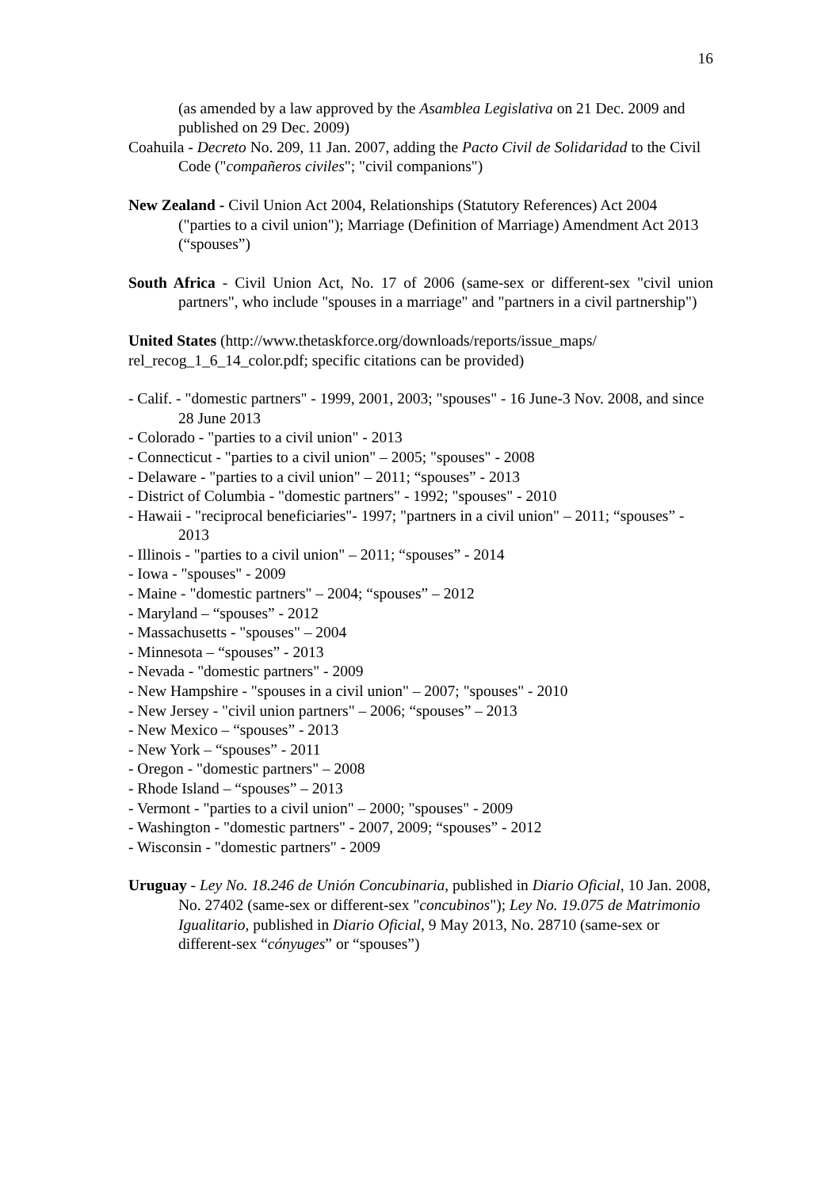16
(as amended by a law approved by the Asamblea Legislativa on 21 Dec. 2009 and published on 29 Dec. 2009)
Coahuila - Decreto No. 209, 11 Jan. 2007, adding the Pacto Civil de Solidaridad to the Civil Code ("compañeros civiles"; "civil companions")
New Zealand - Civil Union Act 2004, Relationships (Statutory References) Act 2004 ("parties to a civil union"); Marriage (Definition of Marriage) Amendment Act 2013 (“spouses”)
South Africa - Civil Union Act, No. 17 of 2006 (same-sex or different-sex "civil union partners", who include "spouses in a marriage" and "partners in a civil partnership")
United States (http://www.thetaskforce.org/downloads/reports/issue_maps/
rel_recog_1_6_14_color.pdf; specific citations can be provided)
- Calif. - "domestic partners" - 1999, 2001, 2003; "spouses" - 16 June-3 Nov. 2008, and since 28 June 2013
- Colorado - "parties to a civil union" - 2013
- Connecticut - "parties to a civil union" – 2005; "spouses" - 2008
- Delaware - "parties to a civil union" – 2011; “spouses” - 2013
- District of Columbia - "domestic partners" - 1992; "spouses" - 2010
- Hawaii - "reciprocal beneficiaries"- 1997; "partners in a civil union" – 2011; “spouses” - 2013
- Illinois - "parties to a civil union" – 2011; “spouses” - 2014
- Iowa - "spouses" - 2009
- Maine - "domestic partners" – 2004; “spouses” – 2012
- Maryland – “spouses” - 2012
- Massachusetts - "spouses" – 2004
- Minnesota – “spouses” - 2013
- Nevada - "domestic partners" - 2009
- New Hampshire - "spouses in a civil union" – 2007; "spouses" - 2010
- New Jersey - "civil union partners" – 2006; “spouses” – 2013
- New Mexico – “spouses” - 2013
- New York – “spouses” - 2011
- Oregon - "domestic partners" – 2008
- Rhode Island – “spouses” – 2013
- Vermont - "parties to a civil union" – 2000; "spouses" - 2009
- Washington - "domestic partners" - 2007, 2009; “spouses” - 2012
- Wisconsin - "domestic partners" - 2009
Uruguay - Ley No. 18.246 de Unión Concubinaria, published in Diario Oficial, 10 Jan. 2008, No. 27402 (same-sex or different-sex "concubinos"); Ley No. 19.075 de Matrimonio Igualitario, published in Diario Oficial, 9 May 2013, No. 28710 (same-sex or different-sex “cónyuges” or “spouses”)